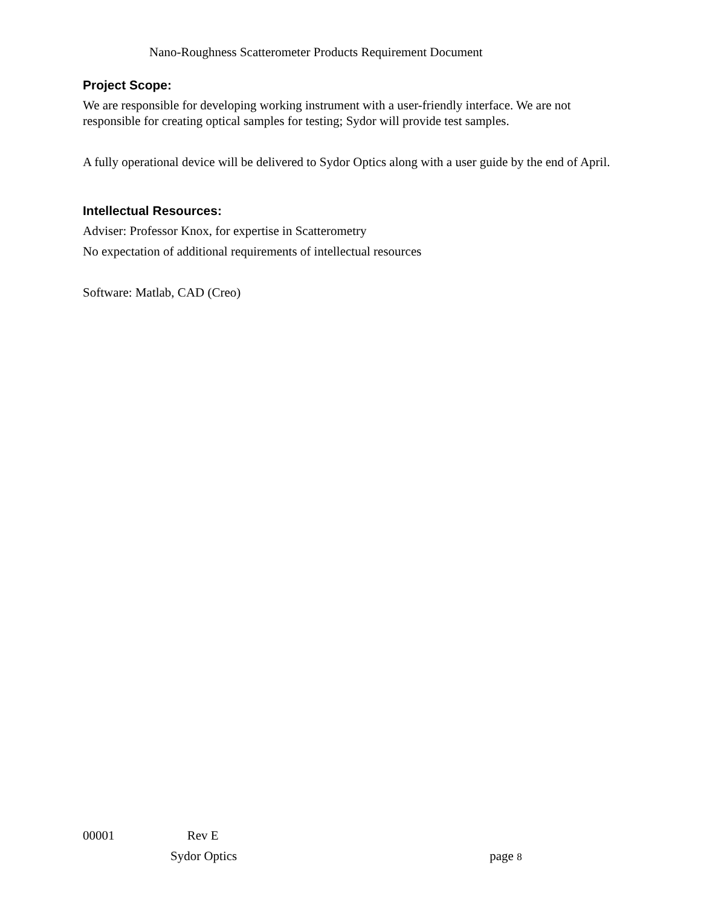Nano-Roughness Scatterometer Products Requirement Document
Project Scope:
We are responsible for developing working instrument with a user-friendly interface. We are not responsible for creating optical samples for testing; Sydor will provide test samples.
A fully operational device will be delivered to Sydor Optics along with a user guide by the end of April.
Intellectual Resources:
Adviser: Professor Knox, for expertise in Scatterometry
No expectation of additional requirements of intellectual resources
Software: Matlab, CAD (Creo)
00001 Rev E
Sydor Optics page 8